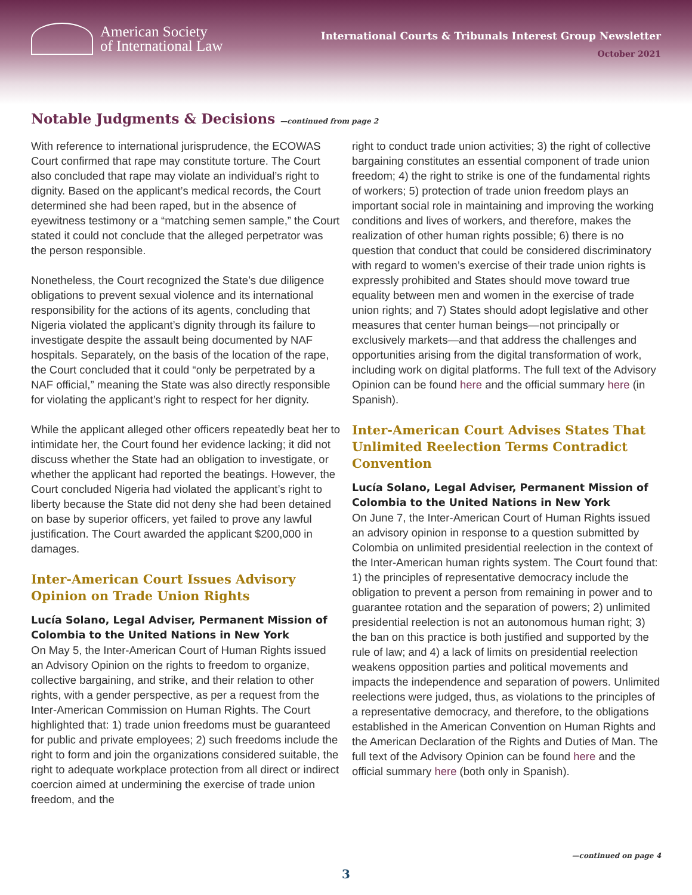American Society
of International Law
International Courts & Tribunals Interest Group Newsletter
October 2021
Notable Judgments & Decisions —continued from page 2
With reference to international jurisprudence, the ECOWAS Court confirmed that rape may constitute torture. The Court also concluded that rape may violate an individual’s right to dignity. Based on the applicant’s medical records, the Court determined she had been raped, but in the absence of eyewitness testimony or a “matching semen sample,” the Court stated it could not conclude that the alleged perpetrator was the person responsible.
Nonetheless, the Court recognized the State’s due diligence obligations to prevent sexual violence and its international responsibility for the actions of its agents, concluding that Nigeria violated the applicant’s dignity through its failure to investigate despite the assault being documented by NAF hospitals. Separately, on the basis of the location of the rape, the Court concluded that it could “only be perpetrated by a NAF official,” meaning the State was also directly responsible for violating the applicant’s right to respect for her dignity.
While the applicant alleged other officers repeatedly beat her to intimidate her, the Court found her evidence lacking; it did not discuss whether the State had an obligation to investigate, or whether the applicant had reported the beatings. However, the Court concluded Nigeria had violated the applicant’s right to liberty because the State did not deny she had been detained on base by superior officers, yet failed to prove any lawful justification. The Court awarded the applicant $200,000 in damages.
Inter-American Court Issues Advisory Opinion on Trade Union Rights
Lucía Solano, Legal Adviser, Permanent Mission of Colombia to the United Nations in New York
On May 5, the Inter-American Court of Human Rights issued an Advisory Opinion on the rights to freedom to organize, collective bargaining, and strike, and their relation to other rights, with a gender perspective, as per a request from the Inter-American Commission on Human Rights. The Court highlighted that: 1) trade union freedoms must be guaranteed for public and private employees; 2) such freedoms include the right to form and join the organizations considered suitable, the right to adequate workplace protection from all direct or indirect coercion aimed at undermining the exercise of trade union freedom, and the
right to conduct trade union activities; 3) the right of collective bargaining constitutes an essential component of trade union freedom; 4) the right to strike is one of the fundamental rights of workers; 5) protection of trade union freedom plays an important social role in maintaining and improving the working conditions and lives of workers, and therefore, makes the realization of other human rights possible; 6) there is no question that conduct that could be considered discriminatory with regard to women’s exercise of their trade union rights is expressly prohibited and States should move toward true equality between men and women in the exercise of trade union rights; and 7) States should adopt legislative and other measures that center human beings—not principally or exclusively markets—and that address the challenges and opportunities arising from the digital transformation of work, including work on digital platforms. The full text of the Advisory Opinion can be found here and the official summary here (in Spanish).
Inter-American Court Advises States That Unlimited Reelection Terms Contradict Convention
Lucía Solano, Legal Adviser, Permanent Mission of Colombia to the United Nations in New York
On June 7, the Inter-American Court of Human Rights issued an advisory opinion in response to a question submitted by Colombia on unlimited presidential reelection in the context of the Inter-American human rights system. The Court found that: 1) the principles of representative democracy include the obligation to prevent a person from remaining in power and to guarantee rotation and the separation of powers; 2) unlimited presidential reelection is not an autonomous human right; 3) the ban on this practice is both justified and supported by the rule of law; and 4) a lack of limits on presidential reelection weakens opposition parties and political movements and impacts the independence and separation of powers. Unlimited reelections were judged, thus, as violations to the principles of a representative democracy, and therefore, to the obligations established in the American Convention on Human Rights and the American Declaration of the Rights and Duties of Man. The full text of the Advisory Opinion can be found here and the official summary here (both only in Spanish).
—continued on page 4
3